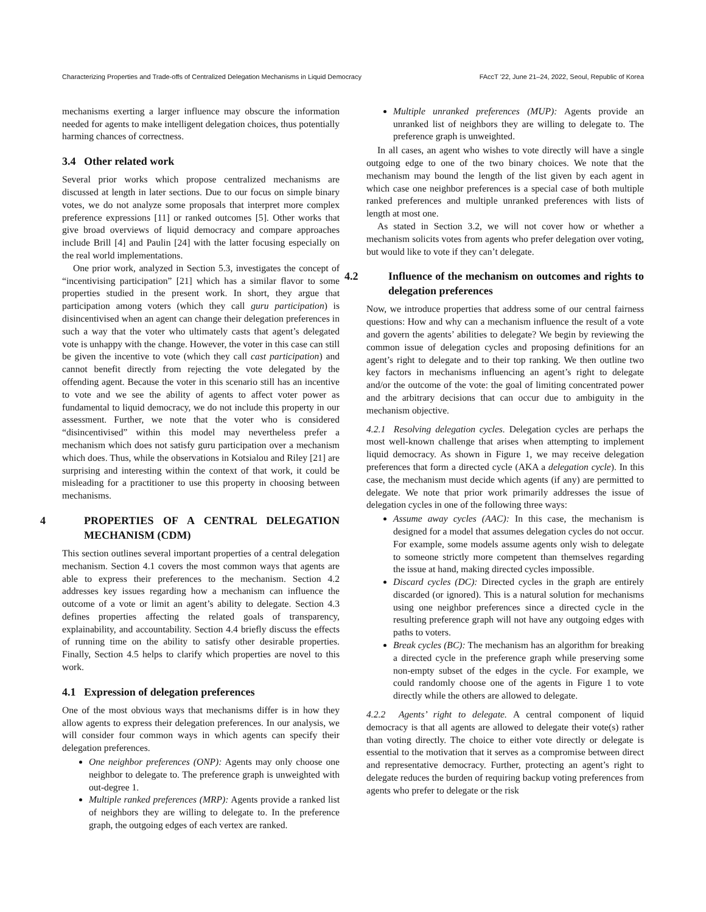Characterizing Properties and Trade-offs of Centralized Delegation Mechanisms in Liquid Democracy FAccT '22, June 21–24, 2022, Seoul, Republic of Korea
mechanisms exerting a larger influence may obscure the information needed for agents to make intelligent delegation choices, thus potentially harming chances of correctness.
3.4 Other related work
Several prior works which propose centralized mechanisms are discussed at length in later sections. Due to our focus on simple binary votes, we do not analyze some proposals that interpret more complex preference expressions [11] or ranked outcomes [5]. Other works that give broad overviews of liquid democracy and compare approaches include Brill [4] and Paulin [24] with the latter focusing especially on the real world implementations.
One prior work, analyzed in Section 5.3, investigates the concept of “incentivising participation” [21] which has a similar flavor to some properties studied in the present work. In short, they argue that participation among voters (which they call guru participation) is disincentivised when an agent can change their delegation preferences in such a way that the voter who ultimately casts that agent’s delegated vote is unhappy with the change. However, the voter in this case can still be given the incentive to vote (which they call cast participation) and cannot benefit directly from rejecting the vote delegated by the offending agent. Because the voter in this scenario still has an incentive to vote and we see the ability of agents to affect voter power as fundamental to liquid democracy, we do not include this property in our assessment. Further, we note that the voter who is considered “disincentivised” within this model may nevertheless prefer a mechanism which does not satisfy guru participation over a mechanism which does. Thus, while the observations in Kotsialou and Riley [21] are surprising and interesting within the context of that work, it could be misleading for a practitioner to use this property in choosing between mechanisms.
4 PROPERTIES OF A CENTRAL DELEGATION MECHANISM (CDM)
This section outlines several important properties of a central delegation mechanism. Section 4.1 covers the most common ways that agents are able to express their preferences to the mechanism. Section 4.2 addresses key issues regarding how a mechanism can influence the outcome of a vote or limit an agent’s ability to delegate. Section 4.3 defines properties affecting the related goals of transparency, explainability, and accountability. Section 4.4 briefly discuss the effects of running time on the ability to satisfy other desirable properties. Finally, Section 4.5 helps to clarify which properties are novel to this work.
4.1 Expression of delegation preferences
One of the most obvious ways that mechanisms differ is in how they allow agents to express their delegation preferences. In our analysis, we will consider four common ways in which agents can specify their delegation preferences.
One neighbor preferences (ONP): Agents may only choose one neighbor to delegate to. The preference graph is unweighted with out-degree 1.
Multiple ranked preferences (MRP): Agents provide a ranked list of neighbors they are willing to delegate to. In the preference graph, the outgoing edges of each vertex are ranked.
Multiple unranked preferences (MUP): Agents provide an unranked list of neighbors they are willing to delegate to. The preference graph is unweighted.
In all cases, an agent who wishes to vote directly will have a single outgoing edge to one of the two binary choices. We note that the mechanism may bound the length of the list given by each agent in which case one neighbor preferences is a special case of both multiple ranked preferences and multiple unranked preferences with lists of length at most one.
As stated in Section 3.2, we will not cover how or whether a mechanism solicits votes from agents who prefer delegation over voting, but would like to vote if they can’t delegate.
4.2 Influence of the mechanism on outcomes and rights to delegation preferences
Now, we introduce properties that address some of our central fairness questions: How and why can a mechanism influence the result of a vote and govern the agents’ abilities to delegate? We begin by reviewing the common issue of delegation cycles and proposing definitions for an agent’s right to delegate and to their top ranking. We then outline two key factors in mechanisms influencing an agent’s right to delegate and/or the outcome of the vote: the goal of limiting concentrated power and the arbitrary decisions that can occur due to ambiguity in the mechanism objective.
4.2.1 Resolving delegation cycles. Delegation cycles are perhaps the most well-known challenge that arises when attempting to implement liquid democracy. As shown in Figure 1, we may receive delegation preferences that form a directed cycle (AKA a delegation cycle). In this case, the mechanism must decide which agents (if any) are permitted to delegate. We note that prior work primarily addresses the issue of delegation cycles in one of the following three ways:
Assume away cycles (AAC): In this case, the mechanism is designed for a model that assumes delegation cycles do not occur. For example, some models assume agents only wish to delegate to someone strictly more competent than themselves regarding the issue at hand, making directed cycles impossible.
Discard cycles (DC): Directed cycles in the graph are entirely discarded (or ignored). This is a natural solution for mechanisms using one neighbor preferences since a directed cycle in the resulting preference graph will not have any outgoing edges with paths to voters.
Break cycles (BC): The mechanism has an algorithm for breaking a directed cycle in the preference graph while preserving some non-empty subset of the edges in the cycle. For example, we could randomly choose one of the agents in Figure 1 to vote directly while the others are allowed to delegate.
4.2.2 Agents’ right to delegate. A central component of liquid democracy is that all agents are allowed to delegate their vote(s) rather than voting directly. The choice to either vote directly or delegate is essential to the motivation that it serves as a compromise between direct and representative democracy. Further, protecting an agent’s right to delegate reduces the burden of requiring backup voting preferences from agents who prefer to delegate or the risk